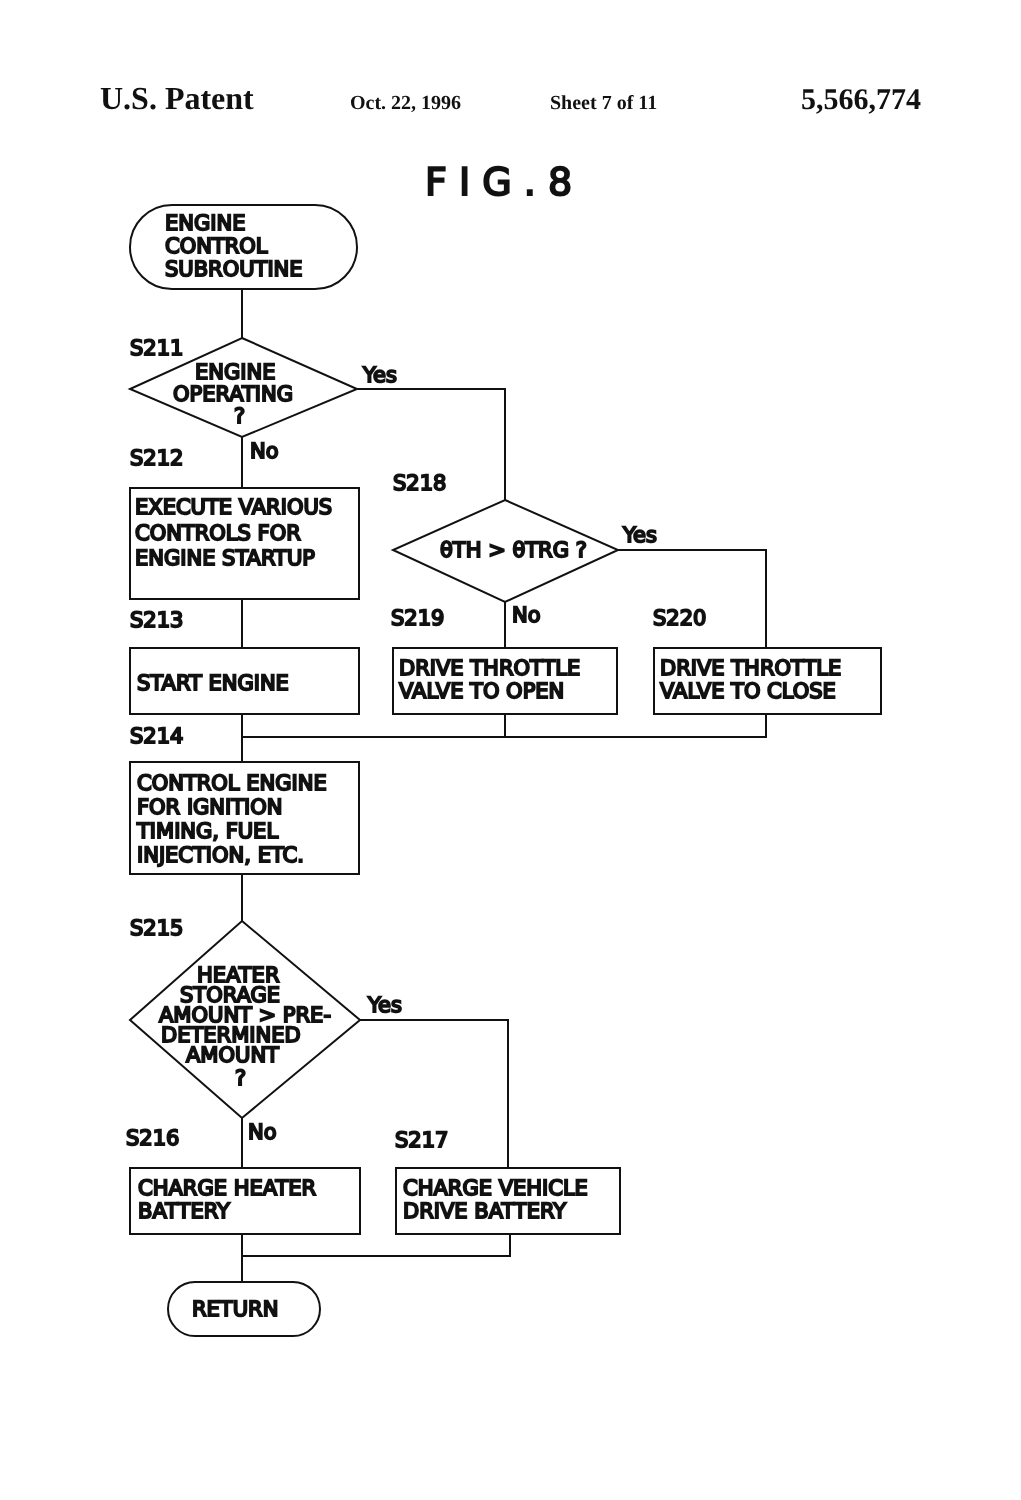U.S. Patent Oct. 22, 1996 Sheet 7 of 11 5,566,774
F I G . 8
ENGINE
CONTROL
SUBROUTINE
S211
ENGINE
OPERATING
?
Yes
No
S212
EXECUTE VARIOUS
CONTROLS FOR
ENGINE STARTUP
S218
θTH > θTRG ?
Yes
No
S219
S220
DRIVE THROTTLE
VALVE TO OPEN
DRIVE THROTTLE
VALVE TO CLOSE
S213
START ENGINE
S214
CONTROL ENGINE
FOR IGNITION
TIMING, FUEL
INJECTION, ETC.
S215
HEATER
STORAGE
AMOUNT > PRE-
DETERMINED
AMOUNT
?
Yes
No
S216
S217
CHARGE HEATER
BATTERY
CHARGE VEHICLE
DRIVE BATTERY
RETURN